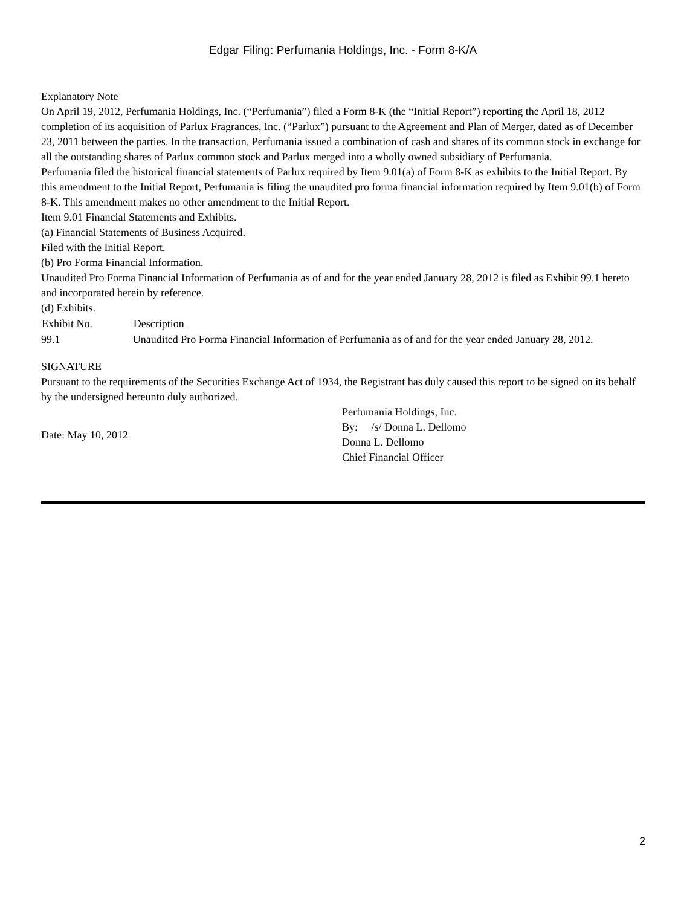Edgar Filing: Perfumania Holdings, Inc. - Form 8-K/A
Explanatory Note
On April 19, 2012, Perfumania Holdings, Inc. (“Perfumania”) filed a Form 8-K (the “Initial Report”) reporting the April 18, 2012 completion of its acquisition of Parlux Fragrances, Inc. (“Parlux”) pursuant to the Agreement and Plan of Merger, dated as of December 23, 2011 between the parties. In the transaction, Perfumania issued a combination of cash and shares of its common stock in exchange for all the outstanding shares of Parlux common stock and Parlux merged into a wholly owned subsidiary of Perfumania.
Perfumania filed the historical financial statements of Parlux required by Item 9.01(a) of Form 8-K as exhibits to the Initial Report. By this amendment to the Initial Report, Perfumania is filing the unaudited pro forma financial information required by Item 9.01(b) of Form 8-K. This amendment makes no other amendment to the Initial Report.
Item 9.01 Financial Statements and Exhibits.
(a) Financial Statements of Business Acquired.
Filed with the Initial Report.
(b) Pro Forma Financial Information.
Unaudited Pro Forma Financial Information of Perfumania as of and for the year ended January 28, 2012 is filed as Exhibit 99.1 hereto and incorporated herein by reference.
(d) Exhibits.
| Exhibit No. | Description |
| --- | --- |
| 99.1 | Unaudited Pro Forma Financial Information of Perfumania as of and for the year ended January 28, 2012. |
SIGNATURE
Pursuant to the requirements of the Securities Exchange Act of 1934, the Registrant has duly caused this report to be signed on its behalf by the undersigned hereunto duly authorized.
| Date: May 10, 2012 | Perfumania Holdings, Inc. By: /s/ Donna L. Dellomo Donna L. Dellomo Chief Financial Officer |
2